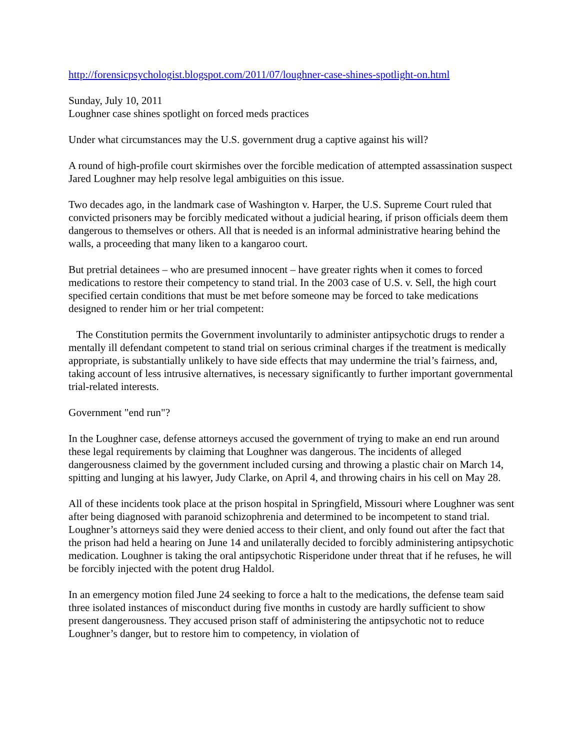http://forensicpsychologist.blogspot.com/2011/07/loughner-case-shines-spotlight-on.html
Sunday, July 10, 2011
Loughner case shines spotlight on forced meds practices
Under what circumstances may the U.S. government drug a captive against his will?
A round of high-profile court skirmishes over the forcible medication of attempted assassination suspect Jared Loughner may help resolve legal ambiguities on this issue.
Two decades ago, in the landmark case of Washington v. Harper, the U.S. Supreme Court ruled that convicted prisoners may be forcibly medicated without a judicial hearing, if prison officials deem them dangerous to themselves or others. All that is needed is an informal administrative hearing behind the walls, a proceeding that many liken to a kangaroo court.
But pretrial detainees – who are presumed innocent – have greater rights when it comes to forced medications to restore their competency to stand trial. In the 2003 case of U.S. v. Sell, the high court specified certain conditions that must be met before someone may be forced to take medications designed to render him or her trial competent:
The Constitution permits the Government involuntarily to administer antipsychotic drugs to render a mentally ill defendant competent to stand trial on serious criminal charges if the treatment is medically appropriate, is substantially unlikely to have side effects that may undermine the trial’s fairness, and, taking account of less intrusive alternatives, is necessary significantly to further important governmental trial-related interests.
Government "end run"?
In the Loughner case, defense attorneys accused the government of trying to make an end run around these legal requirements by claiming that Loughner was dangerous. The incidents of alleged dangerousness claimed by the government included cursing and throwing a plastic chair on March 14, spitting and lunging at his lawyer, Judy Clarke, on April 4, and throwing chairs in his cell on May 28.
All of these incidents took place at the prison hospital in Springfield, Missouri where Loughner was sent after being diagnosed with paranoid schizophrenia and determined to be incompetent to stand trial. Loughner’s attorneys said they were denied access to their client, and only found out after the fact that the prison had held a hearing on June 14 and unilaterally decided to forcibly administering antipsychotic medication. Loughner is taking the oral antipsychotic Risperidone under threat that if he refuses, he will be forcibly injected with the potent drug Haldol.
In an emergency motion filed June 24 seeking to force a halt to the medications, the defense team said three isolated instances of misconduct during five months in custody are hardly sufficient to show present dangerousness. They accused prison staff of administering the antipsychotic not to reduce Loughner’s danger, but to restore him to competency, in violation of